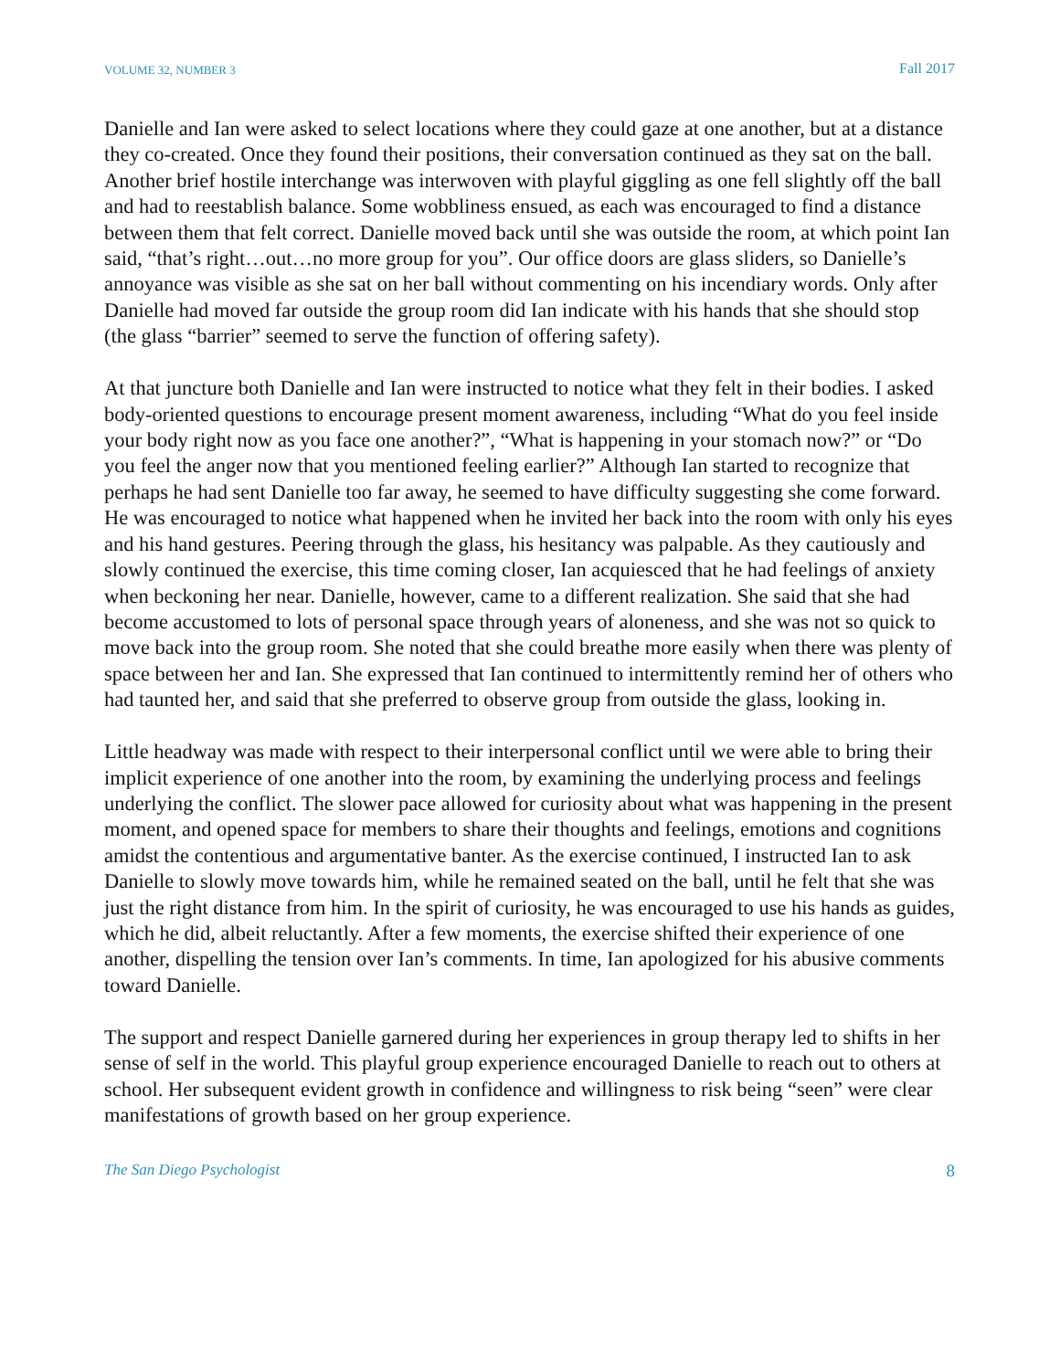VOLUME 32, NUMBER 3 Fall 2017
Danielle and Ian were asked to select locations where they could gaze at one another, but at a distance they co-created. Once they found their positions, their conversation continued as they sat on the ball. Another brief hostile interchange was interwoven with playful giggling as one fell slightly off the ball and had to reestablish balance. Some wobbliness ensued, as each was encouraged to find a distance between them that felt correct. Danielle moved back until she was outside the room, at which point Ian said, “that’s right…out…no more group for you”. Our office doors are glass sliders, so Danielle’s annoyance was visible as she sat on her ball without commenting on his incendiary words. Only after Danielle had moved far outside the group room did Ian indicate with his hands that she should stop (the glass “barrier” seemed to serve the function of offering safety).
At that juncture both Danielle and Ian were instructed to notice what they felt in their bodies. I asked body-oriented questions to encourage present moment awareness, including “What do you feel inside your body right now as you face one another?”, “What is happening in your stomach now?” or “Do you feel the anger now that you mentioned feeling earlier?” Although Ian started to recognize that perhaps he had sent Danielle too far away, he seemed to have difficulty suggesting she come forward. He was encouraged to notice what happened when he invited her back into the room with only his eyes and his hand gestures. Peering through the glass, his hesitancy was palpable. As they cautiously and slowly continued the exercise, this time coming closer, Ian acquiesced that he had feelings of anxiety when beckoning her near. Danielle, however, came to a different realization. She said that she had become accustomed to lots of personal space through years of aloneness, and she was not so quick to move back into the group room. She noted that she could breathe more easily when there was plenty of space between her and Ian. She expressed that Ian continued to intermittently remind her of others who had taunted her, and said that she preferred to observe group from outside the glass, looking in.
Little headway was made with respect to their interpersonal conflict until we were able to bring their implicit experience of one another into the room, by examining the underlying process and feelings underlying the conflict. The slower pace allowed for curiosity about what was happening in the present moment, and opened space for members to share their thoughts and feelings, emotions and cognitions amidst the contentious and argumentative banter. As the exercise continued, I instructed Ian to ask Danielle to slowly move towards him, while he remained seated on the ball, until he felt that she was just the right distance from him. In the spirit of curiosity, he was encouraged to use his hands as guides, which he did, albeit reluctantly. After a few moments, the exercise shifted their experience of one another, dispelling the tension over Ian’s comments. In time, Ian apologized for his abusive comments toward Danielle.
The support and respect Danielle garnered during her experiences in group therapy led to shifts in her sense of self in the world. This playful group experience encouraged Danielle to reach out to others at school. Her subsequent evident growth in confidence and willingness to risk being “seen” were clear manifestations of growth based on her group experience.
The San Diego Psychologist 8